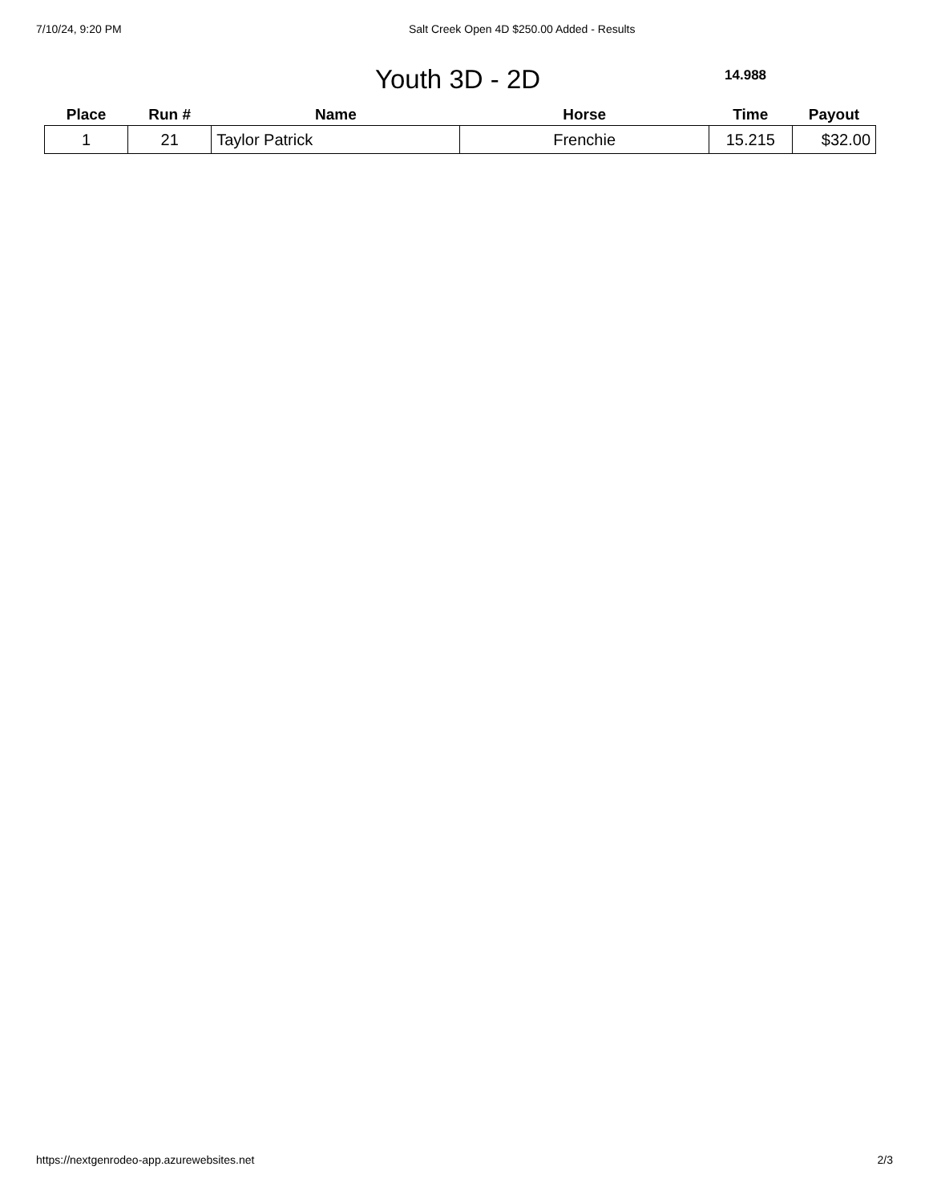7/10/24, 9:20 PM Salt Creek Open 4D $250.00 Added - Results
Youth 3D - 2D
14.988
| Place | Run # | Name | Horse | Time | Payout |
| --- | --- | --- | --- | --- | --- |
| 1 | 21 | Taylor Patrick | Frenchie | 15.215 | $32.00 |
https://nextgenrodeo-app.azurewebsites.net 2/3